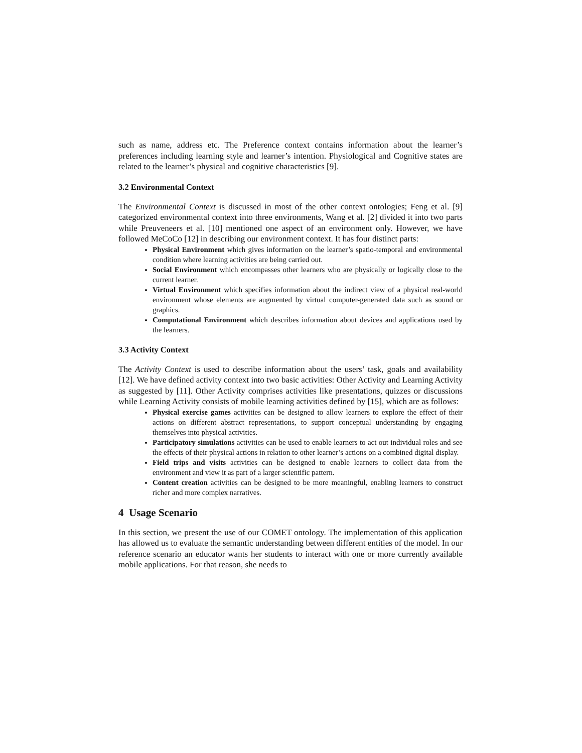such as name, address etc. The Preference context contains information about the learner’s preferences including learning style and learner’s intention. Physiological and Cognitive states are related to the learner’s physical and cognitive characteristics [9].
3.2 Environmental Context
The Environmental Context is discussed in most of the other context ontologies; Feng et al. [9] categorized environmental context into three environments, Wang et al. [2] divided it into two parts while Preuveneers et al. [10] mentioned one aspect of an environment only. However, we have followed MeCoCo [12] in describing our environment context. It has four distinct parts:
Physical Environment which gives information on the learner’s spatio-temporal and environmental condition where learning activities are being carried out.
Social Environment which encompasses other learners who are physically or logically close to the current learner.
Virtual Environment which specifies information about the indirect view of a physical real-world environment whose elements are augmented by virtual computer-generated data such as sound or graphics.
Computational Environment which describes information about devices and applications used by the learners.
3.3 Activity Context
The Activity Context is used to describe information about the users’ task, goals and availability [12]. We have defined activity context into two basic activities: Other Activity and Learning Activity as suggested by [11]. Other Activity comprises activities like presentations, quizzes or discussions while Learning Activity consists of mobile learning activities defined by [15], which are as follows:
Physical exercise games activities can be designed to allow learners to explore the effect of their actions on different abstract representations, to support conceptual understanding by engaging themselves into physical activities.
Participatory simulations activities can be used to enable learners to act out individual roles and see the effects of their physical actions in relation to other learner’s actions on a combined digital display.
Field trips and visits activities can be designed to enable learners to collect data from the environment and view it as part of a larger scientific pattern.
Content creation activities can be designed to be more meaningful, enabling learners to construct richer and more complex narratives.
4 Usage Scenario
In this section, we present the use of our COMET ontology. The implementation of this application has allowed us to evaluate the semantic understanding between different entities of the model. In our reference scenario an educator wants her students to interact with one or more currently available mobile applications. For that reason, she needs to